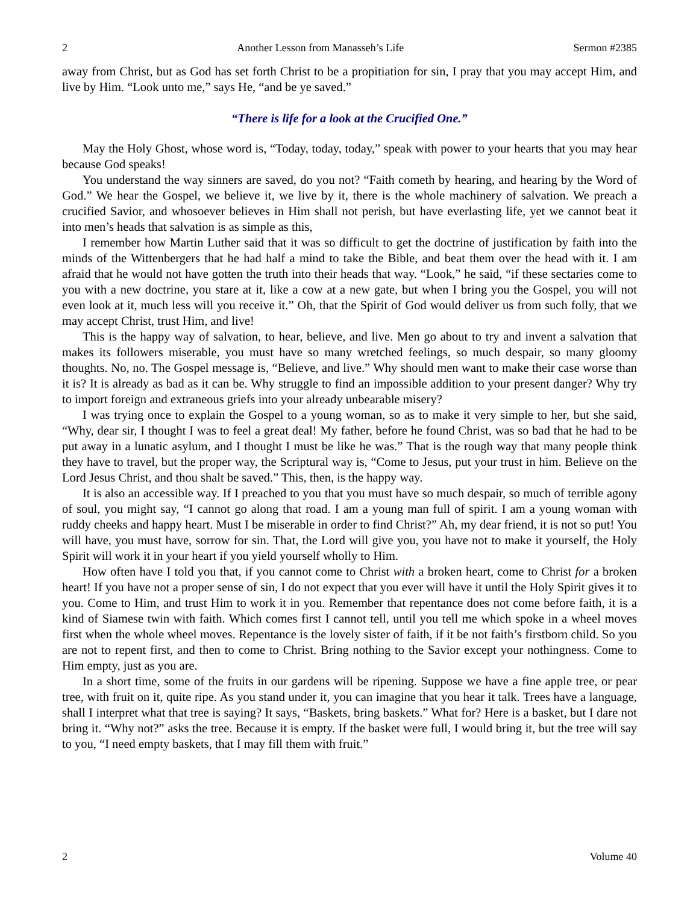2 Another Lesson from Manasseh’s Life Sermon #2385
away from Christ, but as God has set forth Christ to be a propitiation for sin, I pray that you may accept Him, and live by Him. “Look unto me,” says He, “and be ye saved.”
“There is life for a look at the Crucified One.”
May the Holy Ghost, whose word is, “Today, today, today,” speak with power to your hearts that you may hear because God speaks!
You understand the way sinners are saved, do you not? “Faith cometh by hearing, and hearing by the Word of God.” We hear the Gospel, we believe it, we live by it, there is the whole machinery of salvation. We preach a crucified Savior, and whosoever believes in Him shall not perish, but have everlasting life, yet we cannot beat it into men’s heads that salvation is as simple as this,
I remember how Martin Luther said that it was so difficult to get the doctrine of justification by faith into the minds of the Wittenbergers that he had half a mind to take the Bible, and beat them over the head with it. I am afraid that he would not have gotten the truth into their heads that way. “Look,” he said, “if these sectaries come to you with a new doctrine, you stare at it, like a cow at a new gate, but when I bring you the Gospel, you will not even look at it, much less will you receive it.” Oh, that the Spirit of God would deliver us from such folly, that we may accept Christ, trust Him, and live!
This is the happy way of salvation, to hear, believe, and live. Men go about to try and invent a salvation that makes its followers miserable, you must have so many wretched feelings, so much despair, so many gloomy thoughts. No, no. The Gospel message is, “Believe, and live.” Why should men want to make their case worse than it is? It is already as bad as it can be. Why struggle to find an impossible addition to your present danger? Why try to import foreign and extraneous griefs into your already unbearable misery?
I was trying once to explain the Gospel to a young woman, so as to make it very simple to her, but she said, “Why, dear sir, I thought I was to feel a great deal! My father, before he found Christ, was so bad that he had to be put away in a lunatic asylum, and I thought I must be like he was.” That is the rough way that many people think they have to travel, but the proper way, the Scriptural way is, “Come to Jesus, put your trust in him. Believe on the Lord Jesus Christ, and thou shalt be saved.” This, then, is the happy way.
It is also an accessible way. If I preached to you that you must have so much despair, so much of terrible agony of soul, you might say, “I cannot go along that road. I am a young man full of spirit. I am a young woman with ruddy cheeks and happy heart. Must I be miserable in order to find Christ?” Ah, my dear friend, it is not so put! You will have, you must have, sorrow for sin. That, the Lord will give you, you have not to make it yourself, the Holy Spirit will work it in your heart if you yield yourself wholly to Him.
How often have I told you that, if you cannot come to Christ with a broken heart, come to Christ for a broken heart! If you have not a proper sense of sin, I do not expect that you ever will have it until the Holy Spirit gives it to you. Come to Him, and trust Him to work it in you. Remember that repentance does not come before faith, it is a kind of Siamese twin with faith. Which comes first I cannot tell, until you tell me which spoke in a wheel moves first when the whole wheel moves. Repentance is the lovely sister of faith, if it be not faith’s firstborn child. So you are not to repent first, and then to come to Christ. Bring nothing to the Savior except your nothingness. Come to Him empty, just as you are.
In a short time, some of the fruits in our gardens will be ripening. Suppose we have a fine apple tree, or pear tree, with fruit on it, quite ripe. As you stand under it, you can imagine that you hear it talk. Trees have a language, shall I interpret what that tree is saying? It says, “Baskets, bring baskets.” What for? Here is a basket, but I dare not bring it. “Why not?” asks the tree. Because it is empty. If the basket were full, I would bring it, but the tree will say to you, “I need empty baskets, that I may fill them with fruit.”
2 Volume 40